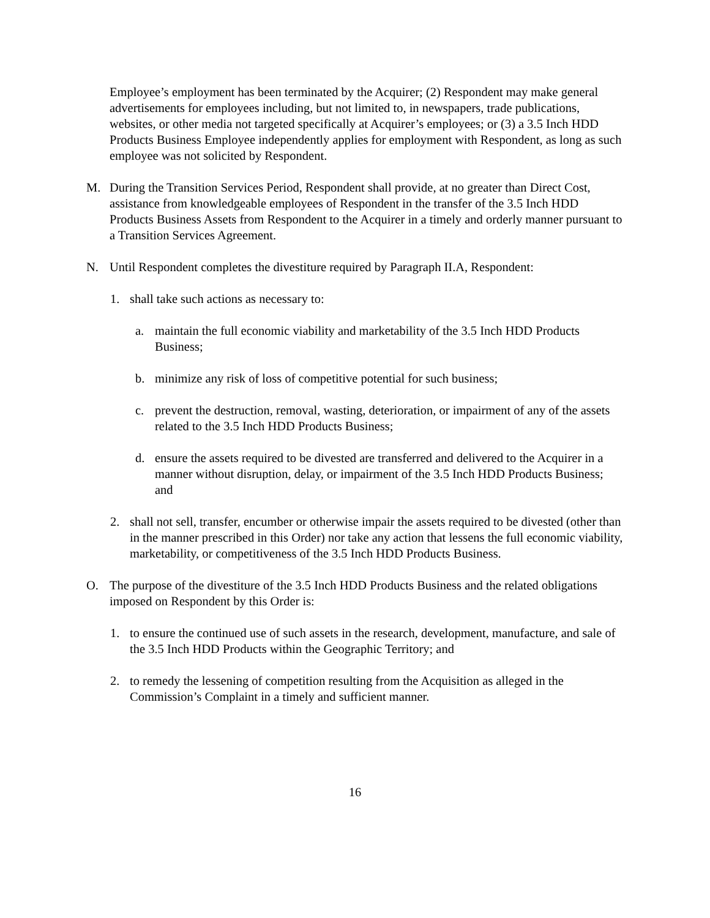Employee’s employment has been terminated by the Acquirer; (2) Respondent may make general advertisements for employees including, but not limited to, in newspapers, trade publications, websites, or other media not targeted specifically at Acquirer’s employees; or (3) a 3.5 Inch HDD Products Business Employee independently applies for employment with Respondent, as long as such employee was not solicited by Respondent.
M. During the Transition Services Period, Respondent shall provide, at no greater than Direct Cost, assistance from knowledgeable employees of Respondent in the transfer of the 3.5 Inch HDD Products Business Assets from Respondent to the Acquirer in a timely and orderly manner pursuant to a Transition Services Agreement.
N. Until Respondent completes the divestiture required by Paragraph II.A, Respondent:
1. shall take such actions as necessary to:
a. maintain the full economic viability and marketability of the 3.5 Inch HDD Products Business;
b. minimize any risk of loss of competitive potential for such business;
c. prevent the destruction, removal, wasting, deterioration, or impairment of any of the assets related to the 3.5 Inch HDD Products Business;
d. ensure the assets required to be divested are transferred and delivered to the Acquirer in a manner without disruption, delay, or impairment of the 3.5 Inch HDD Products Business; and
2. shall not sell, transfer, encumber or otherwise impair the assets required to be divested (other than in the manner prescribed in this Order) nor take any action that lessens the full economic viability, marketability, or competitiveness of the 3.5 Inch HDD Products Business.
O. The purpose of the divestiture of the 3.5 Inch HDD Products Business and the related obligations imposed on Respondent by this Order is:
1. to ensure the continued use of such assets in the research, development, manufacture, and sale of the 3.5 Inch HDD Products within the Geographic Territory; and
2. to remedy the lessening of competition resulting from the Acquisition as alleged in the Commission’s Complaint in a timely and sufficient manner.
16